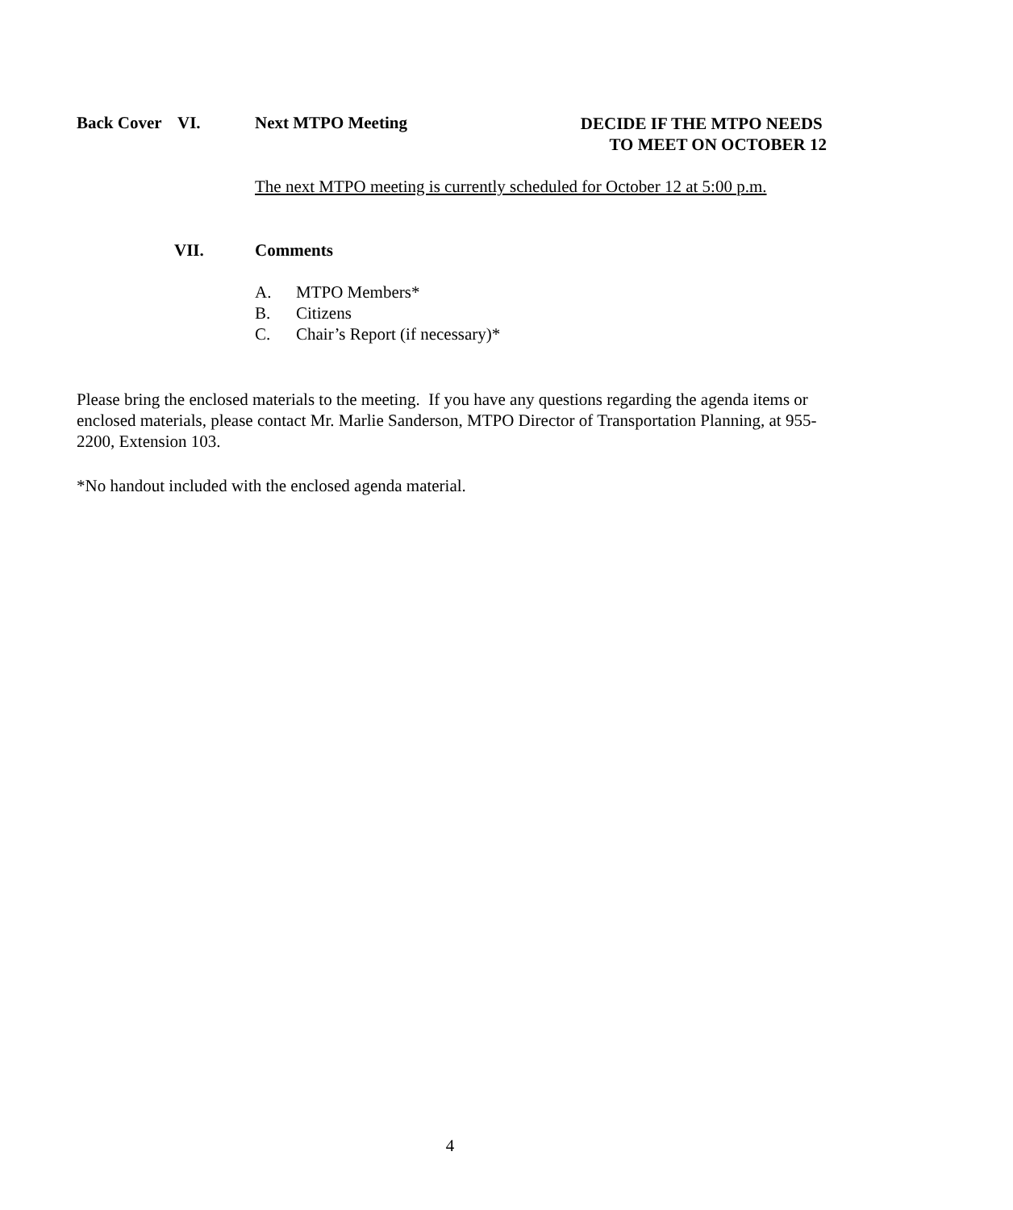Back Cover
VI. Next MTPO Meeting
DECIDE IF THE MTPO NEEDS
TO MEET ON OCTOBER 12
The next MTPO meeting is currently scheduled for October 12 at 5:00 p.m.
VII. Comments
A. MTPO Members*
B. Citizens
C. Chair’s Report (if necessary)*
Please bring the enclosed materials to the meeting. If you have any questions regarding the agenda items or enclosed materials, please contact Mr. Marlie Sanderson, MTPO Director of Transportation Planning, at 955-2200, Extension 103.
*No handout included with the enclosed agenda material.
4